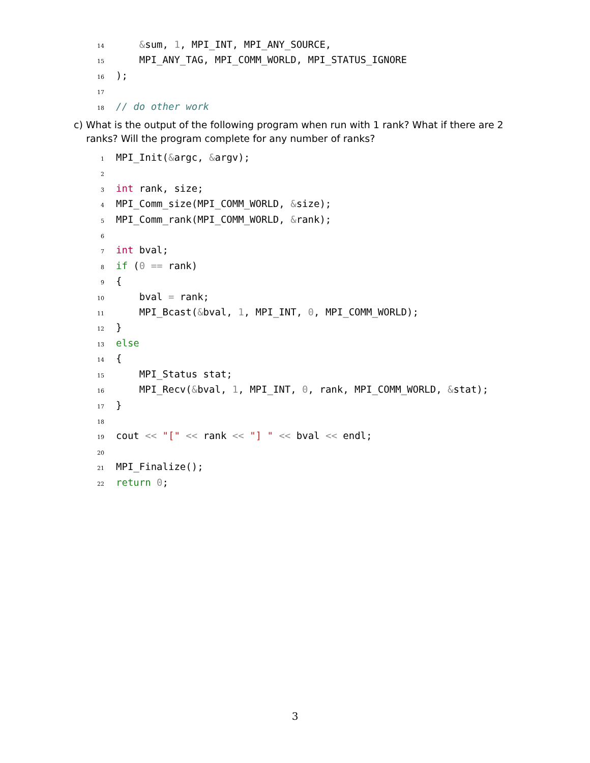14 &sum, 1, MPI_INT, MPI_ANY_SOURCE,
15 MPI_ANY_TAG, MPI_COMM_WORLD, MPI_STATUS_IGNORE
16);
17
18 // do other work
c) What is the output of the following program when run with 1 rank? What if there are 2
ranks? Will the program complete for any number of ranks?
1 MPI_Init(&argc, &argv);
2
3 int rank, size;
4 MPI_Comm_size(MPI_COMM_WORLD, &size);
5 MPI_Comm_rank(MPI_COMM_WORLD, &rank);
6
7 int bval;
8 if (0 == rank)
9 {
10 bval = rank;
11 MPI_Bcast(&bval, 1, MPI_INT, 0, MPI_COMM_WORLD);
12 }
13 else
14 {
15 MPI_Status stat;
16 MPI_Recv(&bval, 1, MPI_INT, 0, rank, MPI_COMM_WORLD, &stat);
17 }
18
19 cout << "[" << rank << "] " << bval << endl;
20
21 MPI_Finalize();
22 return 0;
3